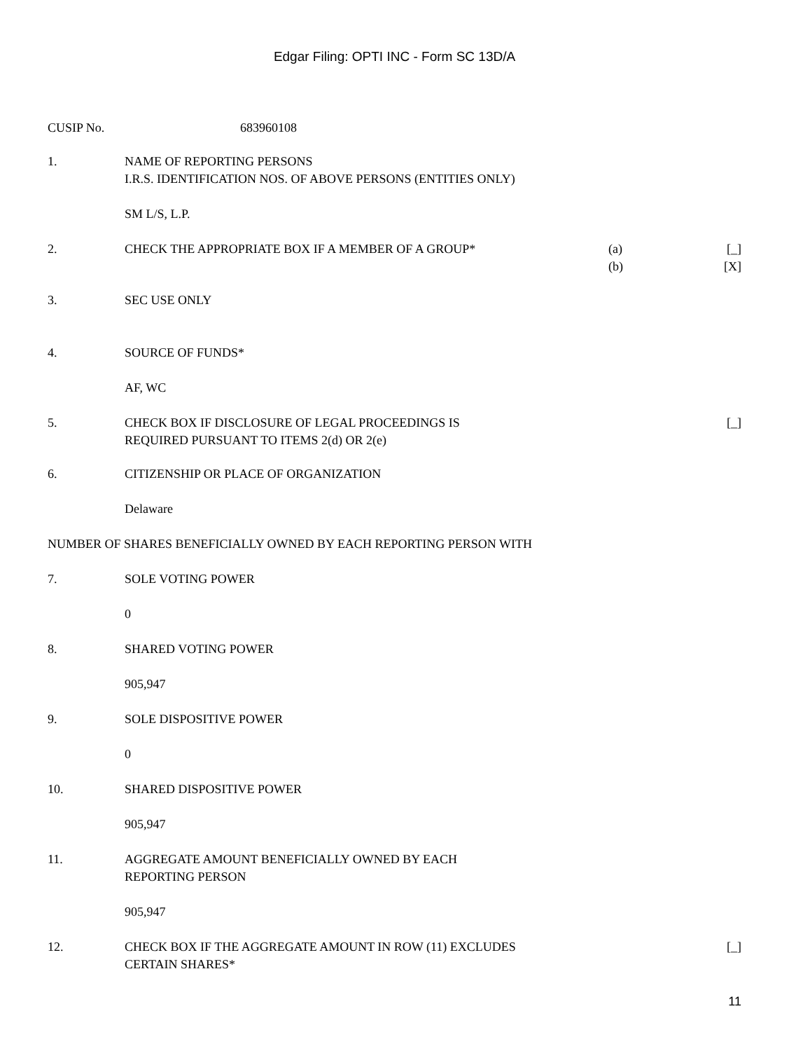Edgar Filing: OPTI INC - Form SC 13D/A
CUSIP No. 683960108
1. NAME OF REPORTING PERSONS
I.R.S. IDENTIFICATION NOS. OF ABOVE PERSONS (ENTITIES ONLY)
SM L/S, L.P.
2. CHECK THE APPROPRIATE BOX IF A MEMBER OF A GROUP*
(a)
(b)
[_]
[X]
3. SEC USE ONLY
4. SOURCE OF FUNDS*
AF, WC
5. CHECK BOX IF DISCLOSURE OF LEGAL PROCEEDINGS IS
REQUIRED PURSUANT TO ITEMS 2(d) OR 2(e)
[_]
6. CITIZENSHIP OR PLACE OF ORGANIZATION
Delaware
NUMBER OF SHARES BENEFICIALLY OWNED BY EACH REPORTING PERSON WITH
7. SOLE VOTING POWER
0
8. SHARED VOTING POWER
905,947
9. SOLE DISPOSITIVE POWER
0
10. SHARED DISPOSITIVE POWER
905,947
11. AGGREGATE AMOUNT BENEFICIALLY OWNED BY EACH
REPORTING PERSON
905,947
12. CHECK BOX IF THE AGGREGATE AMOUNT IN ROW (11) EXCLUDES
CERTAIN SHARES*
[_]
11